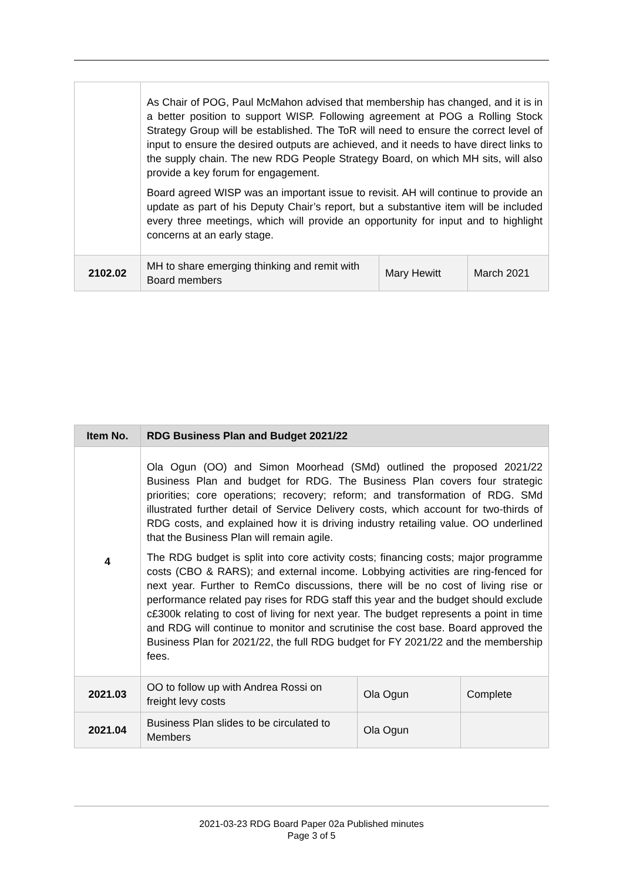| | As Chair of POG, Paul McMahon advised that membership has changed, and it is in a better position to support WISP. Following agreement at POG a Rolling Stock Strategy Group will be established. The ToR will need to ensure the correct level of input to ensure the desired outputs are achieved, and it needs to have direct links to the supply chain. The new RDG People Strategy Board, on which MH sits, will also provide a key forum for engagement. Board agreed WISP was an important issue to revisit. AH will continue to provide an update as part of his Deputy Chair’s report, but a substantive item will be included every three meetings, which will provide an opportunity for input and to highlight concerns at an early stage. | | |
| 2102.02 | MH to share emerging thinking and remit with Board members | Mary Hewitt | March 2021 |
| Item No. | RDG Business Plan and Budget 2021/22 | | |
| --- | --- | --- | --- |
| 4 | Ola Ogun (OO) and Simon Moorhead (SMd) outlined the proposed 2021/22 Business Plan and budget for RDG. The Business Plan covers four strategic priorities; core operations; recovery; reform; and transformation of RDG. SMd illustrated further detail of Service Delivery costs, which account for two-thirds of RDG costs, and explained how it is driving industry retailing value. OO underlined that the Business Plan will remain agile. The RDG budget is split into core activity costs; financing costs; major programme costs (CBO & RARS); and external income. Lobbying activities are ring-fenced for next year. Further to RemCo discussions, there will be no cost of living rise or performance related pay rises for RDG staff this year and the budget should exclude c£300k relating to cost of living for next year. The budget represents a point in time and RDG will continue to monitor and scrutinise the cost base. Board approved the Business Plan for 2021/22, the full RDG budget for FY 2021/22 and the membership fees. | | |
| 2021.03 | OO to follow up with Andrea Rossi on freight levy costs | Ola Ogun | Complete |
| 2021.04 | Business Plan slides to be circulated to Members | Ola Ogun | |
2021-03-23 RDG Board Paper 02a Published minutes
Page 3 of 5